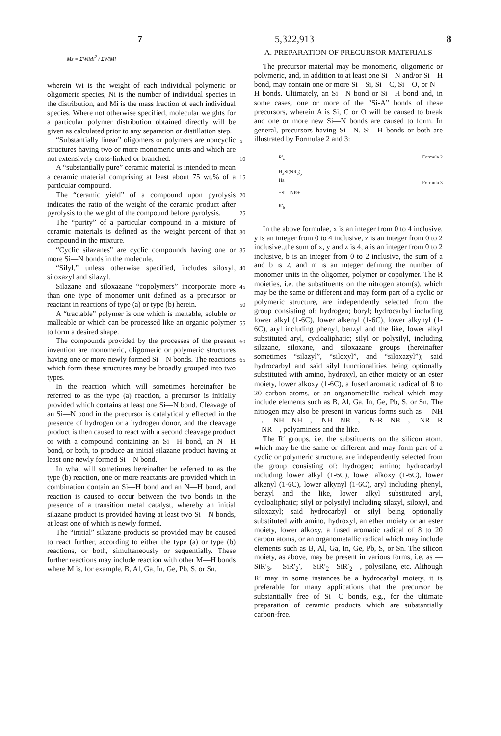7 5,322,913 8
Mz = ΣWiMi<sup>2</sup> / ΣWiMi
wherein Wi is the weight of each individual polymeric or oligomeric species, Ni is the number of individual species in the distribution, and Mi is the mass fraction of each individual species. Where not otherwise specified, molecular weights for a particular polymer distribution obtained directly will be given as calculated prior to any separation or distillation step.
“Substantially linear” oligomers or polymers are noncyclic structures having two or more monomeric units and which are not extensively cross-linked or branched.
A “substantially pure” ceramic material is intended to mean a ceramic material comprising at least about 75 wt.% of a particular compound.
The “ceramic yield” of a compound upon pyrolysis indicates the ratio of the weight of the ceramic product after pyrolysis to the weight of the compound before pyrolysis.
The “purity” of a particular compound in a mixture of ceramic materials is defined as the weight percent of that compound in the mixture.
“Cyclic silazanes” are cyclic compounds having one or more Si—N bonds in the molecule.
“Silyl,” unless otherwise specified, includes siloxyl, siloxazyl and silazyl.
Silazane and siloxazane “copolymers” incorporate more than one type of monomer unit defined as a precursor or reactant in reactions of type (a) or type (b) herein.
A “tractable” polymer is one which is meltable, soluble or malleable or which can be processed like an organic polymer to form a desired shape.
The compounds provided by the processes of the present invention are monomeric, oligomeric or polymeric structures having one or more newly formed Si—N bonds. The reactions which form these structures may be broadly grouped into two types.
In the reaction which will sometimes hereinafter be referred to as the type (a) reaction, a precursor is initially provided which contains at least one Si—N bond. Cleavage of an Si—N bond in the precursor is catalytically effected in the presence of hydrogen or a hydrogen donor, and the cleavage product is then caused to react with a second cleavage product or with a compound containing an Si—H bond, an N—H bond, or both, to produce an initial silazane product having at least one newly formed Si—N bond.
In what will sometimes hereinafter be referred to as the type (b) reaction, one or more reactants are provided which in combination contain an Si—H bond and an N—H bond, and reaction is caused to occur between the two bonds in the presence of a transition metal catalyst, whereby an initial silazane product is provided having at least two Si—N bonds, at least one of which is newly formed.
The “initial” silazane products so provided may be caused to react further, according to either the type (a) or type (b) reactions, or both, simultaneously or sequentially. These further reactions may include reaction with other M—H bonds where M is, for example, B, Al, Ga, In, Ge, Pb, S, or Sn.
5
10
15
20
25
30
35
40
45
50
55
60
65
A. PREPARATION OF PRECURSOR MATERIALS
The precursor material may be monomeric, oligomeric or polymeric, and, in addition to at least one Si—N and/or Si—H bond, may contain one or more Si—Si, Si—C, Si—O, or N—H bonds. Ultimately, an Si—N bond or Si—H bond and, in some cases, one or more of the “Si-A” bonds of these precursors, wherein A is Si, C or O will be caused to break and one or more new Si—N bonds are caused to form. In general, precursors having Si—N. Si—H bonds or both are illustrated by Formulae 2 and 3:
R'<sub>z</sub>
|
H<sub>x</sub>Si(NR<sub>2</sub>)<sub>y</sub>
Ha
|
+Si—NR+
|
R'<sub>b</sub>
Formula 2
Formula 3
In the above formulae, x is an integer from 0 to 4 inclusive, y is an integer from 0 to 4 inclusive, z is an integer from 0 to 2 inclusive.,the sum of x, y and z is 4, a is an integer from 0 to 2 inclusive, b is an integer from 0 to 2 inclusive, the sum of a and b is 2, and m is an integer defining the number of monomer units in the oligomer, polymer or copolymer. The R moieties, i.e. the substituents on the nitrogen atom(s), which may be the same or different and may form part of a cyclic or polymeric structure, are independently selected from the group consisting of: hydrogen; boryl; hydrocarbyl including lower alkyl (1-6C), lower alkenyl (1-6C), lower alkynyl (1-6C), aryl including phenyl, benzyl and the like, lower alkyl substituted aryl, cycloaliphatic; silyl or polysilyl, including silazane, siloxane, and siloxazane groups (hereinafter sometimes “silazyl”, “siloxyl”, and “siloxazyl”); said hydrocarbyl and said silyl functionalities being optionally substituted with amino, hydroxyl, an ether moiety or an ester moiety, lower alkoxy (1-6C), a fused aromatic radical of 8 to 20 carbon atoms, or an organometallic radical which may include elements such as B, Al, Ga, In, Ge, Pb, S, or Sn. The nitrogen may also be present in various forms such as —NH—, —NH—NH—, —NH—NR—, —N-R—NR—, —NR—R—NR—, polyaminess and the like.
The R′ groups, i.e. the substituents on the silicon atom, which may be the same or different and may form part of a cyclic or polymeric structure, are independently selected from the group consisting of: hydrogen; amino; hydrocarbyl including lower alkyl (1-6C), lower alkoxy (1-6C), lower alkenyl (1-6C), lower alkynyl (1-6C), aryl including phenyl, benzyl and the like, lower alkyl substituted aryl, cycloaliphatic; silyl or polysilyl including silazyl, siloxyl, and siloxazyl; said hydrocarbyl or silyl being optionally substituted with amino, hydroxyl, an ether moiety or an ester moiety, lower alkoxy, a fused aromatic radical of 8 to 20 carbon atoms, or an organometallic radical which may include elements such as B, Al, Ga, In, Ge, Pb, S, or Sn. The silicon moiety, as above, may be present in various forms, i.e. as —SiR′<sub>3</sub>, —SiR′<sub>2</sub>′, —SiR′<sub>2</sub>—SiR′<sub>2</sub>—, polysilane, etc. Although R′ may in some instances be a hydrocarbyl moiety, it is preferable for many applications that the precursor be substantially free of Si—C bonds, e.g., for the ultimate preparation of ceramic products which are substantially carbon-free.